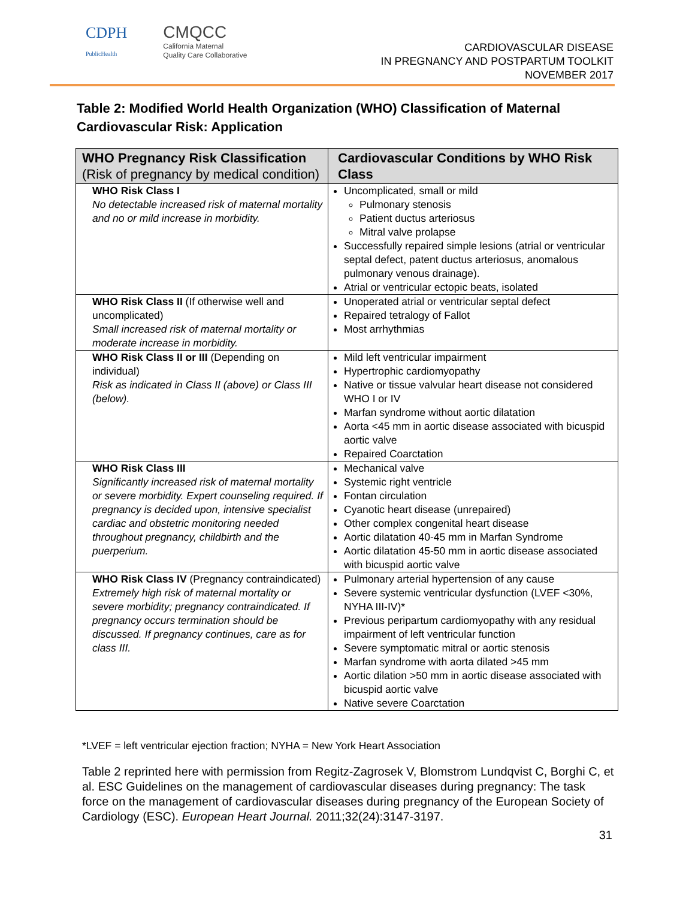CDPH
PublicHealth
CMQCC
California Maternal
Quality Care Collaborative
CARDIOVASCULAR DISEASE
IN PREGNANCY AND POSTPARTUM TOOLKIT
NOVEMBER 2017
Table 2: Modified World Health Organization (WHO) Classification of Maternal Cardiovascular Risk: Application
| WHO Pregnancy Risk Classification (Risk of pregnancy by medical condition) | Cardiovascular Conditions by WHO Risk Class |
| --- | --- |
| WHO Risk Class I No detectable increased risk of maternal mortality and no or mild increase in morbidity. | Uncomplicated, small or mild Pulmonary stenosis Patient ductus arteriosus Mitral valve prolapse Successfully repaired simple lesions (atrial or ventricular septal defect, patent ductus arteriosus, anomalous pulmonary venous drainage). Atrial or ventricular ectopic beats, isolated |
| WHO Risk Class II (If otherwise well and uncomplicated) Small increased risk of maternal mortality or moderate increase in morbidity. | Unoperated atrial or ventricular septal defect Repaired tetralogy of Fallot Most arrhythmias |
| WHO Risk Class II or III (Depending on individual) Risk as indicated in Class II (above) or Class III (below). | Mild left ventricular impairment Hypertrophic cardiomyopathy Native or tissue valvular heart disease not considered WHO I or IV Marfan syndrome without aortic dilatation Aorta <45 mm in aortic disease associated with bicuspid aortic valve Repaired Coarctation |
| WHO Risk Class III Significantly increased risk of maternal mortality or severe morbidity. Expert counseling required. If pregnancy is decided upon, intensive specialist cardiac and obstetric monitoring needed throughout pregnancy, childbirth and the puerperium. | Mechanical valve Systemic right ventricle Fontan circulation Cyanotic heart disease (unrepaired) Other complex congenital heart disease Aortic dilatation 40-45 mm in Marfan Syndrome Aortic dilatation 45-50 mm in aortic disease associated with bicuspid aortic valve |
| WHO Risk Class IV (Pregnancy contraindicated) Extremely high risk of maternal mortality or severe morbidity; pregnancy contraindicated. If pregnancy occurs termination should be discussed. If pregnancy continues, care as for class III. | Pulmonary arterial hypertension of any cause Severe systemic ventricular dysfunction (LVEF <30%, NYHA III-IV)* Previous peripartum cardiomyopathy with any residual impairment of left ventricular function Severe symptomatic mitral or aortic stenosis Marfan syndrome with aorta dilated >45 mm Aortic dilation >50 mm in aortic disease associated with bicuspid aortic valve Native severe Coarctation |
*LVEF = left ventricular ejection fraction; NYHA = New York Heart Association
Table 2 reprinted here with permission from Regitz-Zagrosek V, Blomstrom Lundqvist C, Borghi C, et al. ESC Guidelines on the management of cardiovascular diseases during pregnancy: The task force on the management of cardiovascular diseases during pregnancy of the European Society of Cardiology (ESC). European Heart Journal. 2011;32(24):3147-3197.
31